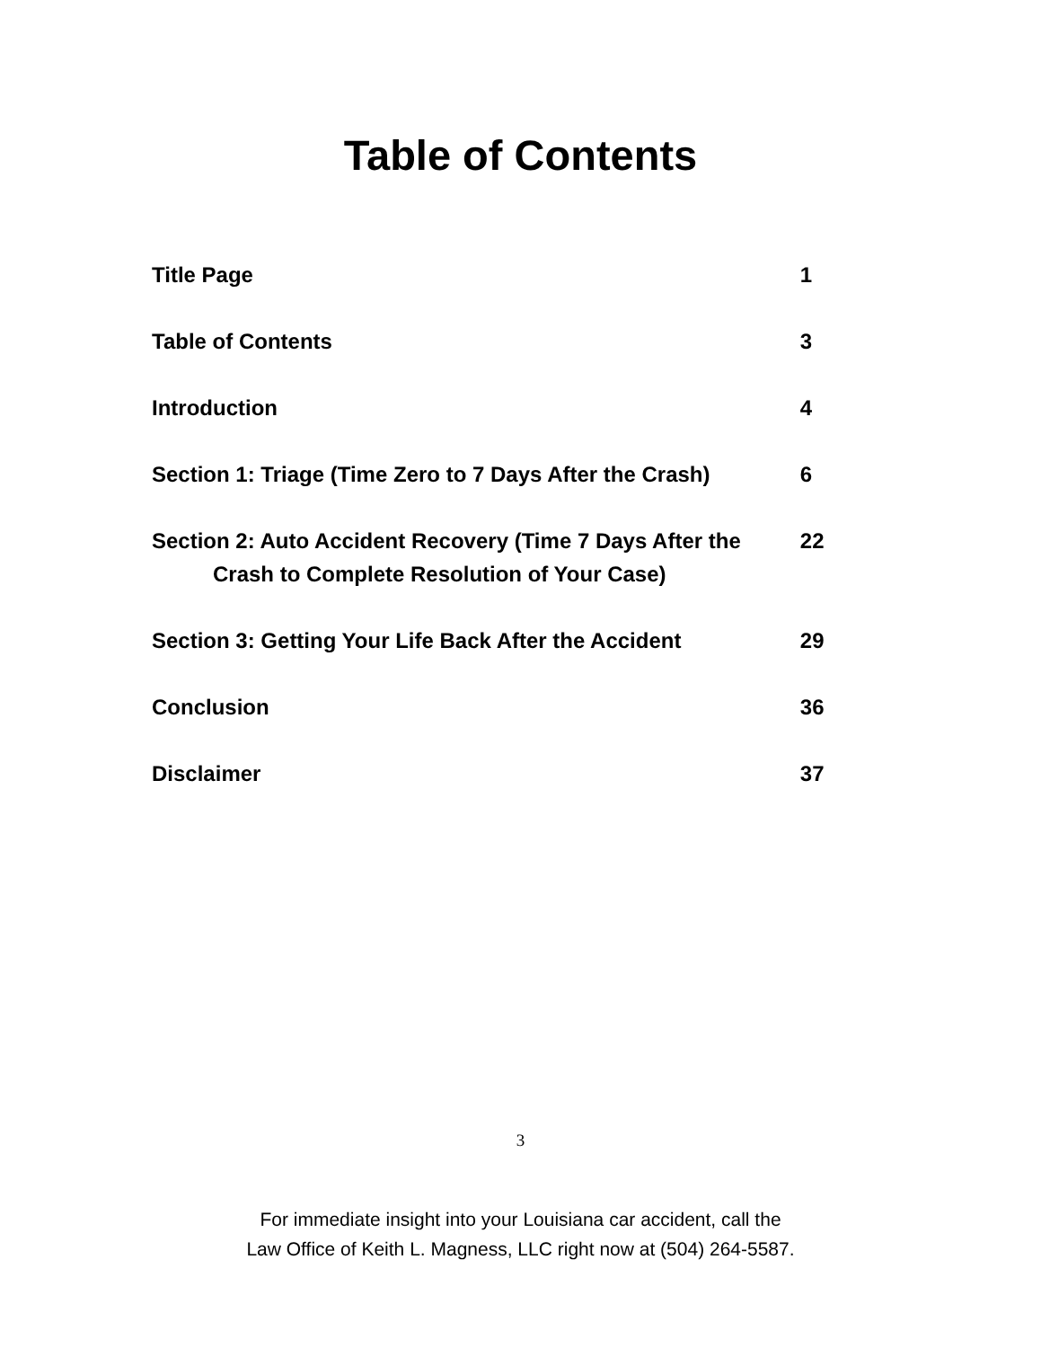Table of Contents
Title Page 1
Table of Contents 3
Introduction 4
Section 1: Triage (Time Zero to 7 Days After the Crash)
6
Section 2: Auto Accident Recovery (Time 7 Days After the
Crash to Complete Resolution of Your Case)
22
Section 3: Getting Your Life Back After the Accident
29
Conclusion 36
Disclaimer 37
3
For immediate insight into your Louisiana car accident, call the
Law Office of Keith L. Magness, LLC right now at (504) 264-5587.